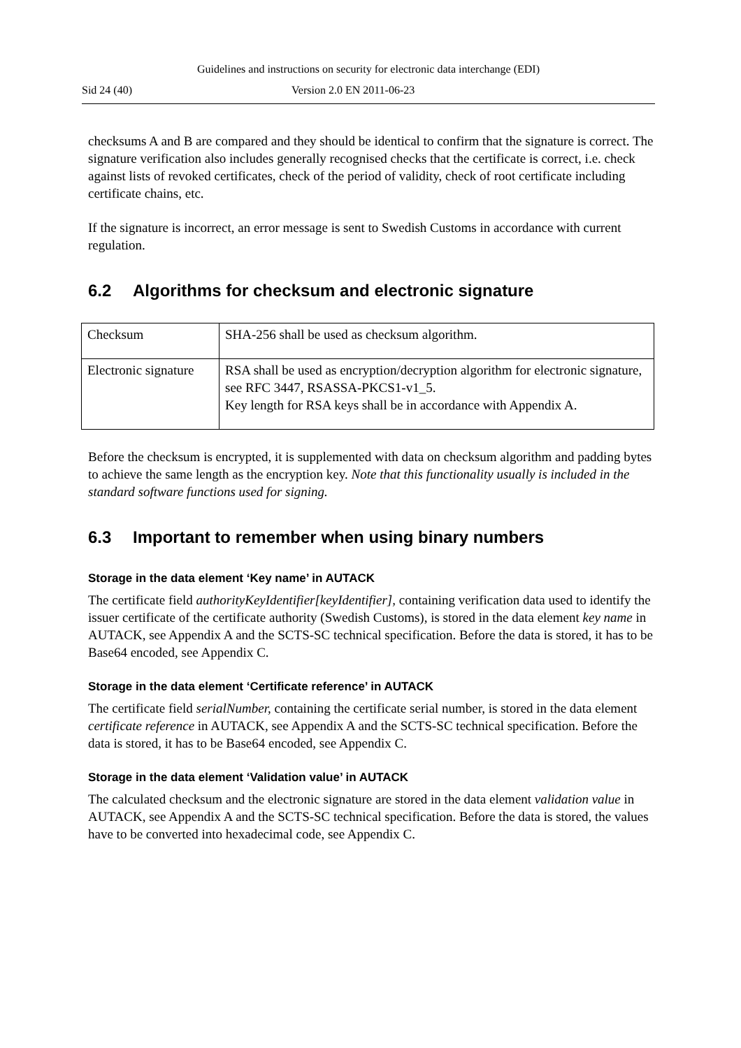Guidelines and instructions on security for electronic data interchange (EDI)
Sid 24 (40) Version 2.0 EN 2011-06-23
checksums A and B are compared and they should be identical to confirm that the signature is correct. The signature verification also includes generally recognised checks that the certificate is correct, i.e. check against lists of revoked certificates, check of the period of validity, check of root certificate including certificate chains, etc.
If the signature is incorrect, an error message is sent to Swedish Customs in accordance with current regulation.
6.2 Algorithms for checksum and electronic signature
| Checksum | SHA-256 shall be used as checksum algorithm. |
| Electronic signature | RSA shall be used as encryption/decryption algorithm for electronic signature, see RFC 3447, RSASSA-PKCS1-v1_5. Key length for RSA keys shall be in accordance with Appendix A. |
Before the checksum is encrypted, it is supplemented with data on checksum algorithm and padding bytes to achieve the same length as the encryption key. Note that this functionality usually is included in the standard software functions used for signing.
6.3 Important to remember when using binary numbers
Storage in the data element ‘Key name’ in AUTACK
The certificate field authorityKeyIdentifier[keyIdentifier], containing verification data used to identify the issuer certificate of the certificate authority (Swedish Customs), is stored in the data element key name in AUTACK, see Appendix A and the SCTS-SC technical specification. Before the data is stored, it has to be Base64 encoded, see Appendix C.
Storage in the data element ‘Certificate reference’ in AUTACK
The certificate field serialNumber, containing the certificate serial number, is stored in the data element certificate reference in AUTACK, see Appendix A and the SCTS-SC technical specification. Before the data is stored, it has to be Base64 encoded, see Appendix C.
Storage in the data element ‘Validation value’ in AUTACK
The calculated checksum and the electronic signature are stored in the data element validation value in AUTACK, see Appendix A and the SCTS-SC technical specification. Before the data is stored, the values have to be converted into hexadecimal code, see Appendix C.